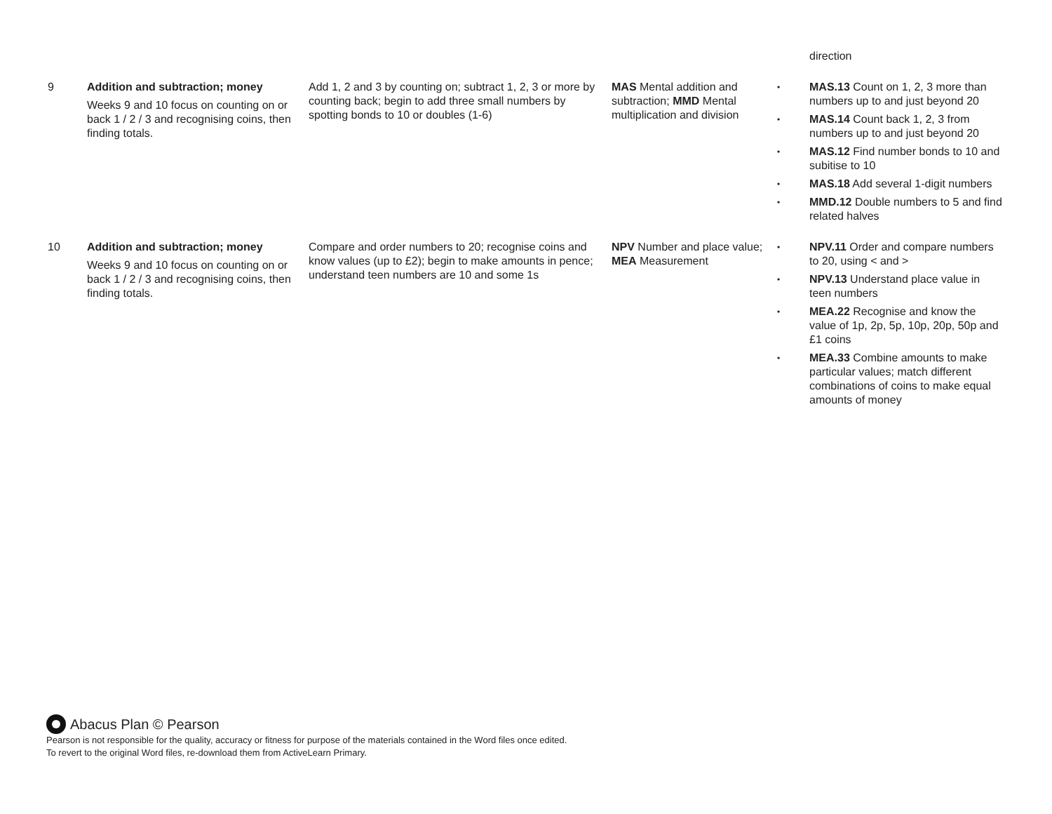| | | | | direction |
| 9 | Addition and subtraction; money Weeks 9 and 10 focus on counting on or back 1 / 2 / 3 and recognising coins, then finding totals. | Add 1, 2 and 3 by counting on; subtract 1, 2, 3 or more by counting back; begin to add three small numbers by spotting bonds to 10 or doubles (1-6) | MAS Mental addition and subtraction; MMD Mental multiplication and division | • MAS.13 Count on 1, 2, 3 more than numbers up to and just beyond 20 • MAS.14 Count back 1, 2, 3 from numbers up to and just beyond 20 • MAS.12 Find number bonds to 10 and subitise to 10 • MAS.18 Add several 1-digit numbers • MMD.12 Double numbers to 5 and find related halves |
| 10 | Addition and subtraction; money Weeks 9 and 10 focus on counting on or back 1 / 2 / 3 and recognising coins, then finding totals. | Compare and order numbers to 20; recognise coins and know values (up to £2); begin to make amounts in pence; understand teen numbers are 10 and some 1s | NPV Number and place value; MEA Measurement | • NPV.11 Order and compare numbers to 20, using < and > • NPV.13 Understand place value in teen numbers • MEA.22 Recognise and know the value of 1p, 2p, 5p, 10p, 20p, 50p and £1 coins • MEA.33 Combine amounts to make particular values; match different combinations of coins to make equal amounts of money |
Abacus Plan © Pearson
Pearson is not responsible for the quality, accuracy or fitness for purpose of the materials contained in the Word files once edited.
To revert to the original Word files, re-download them from ActiveLearn Primary.